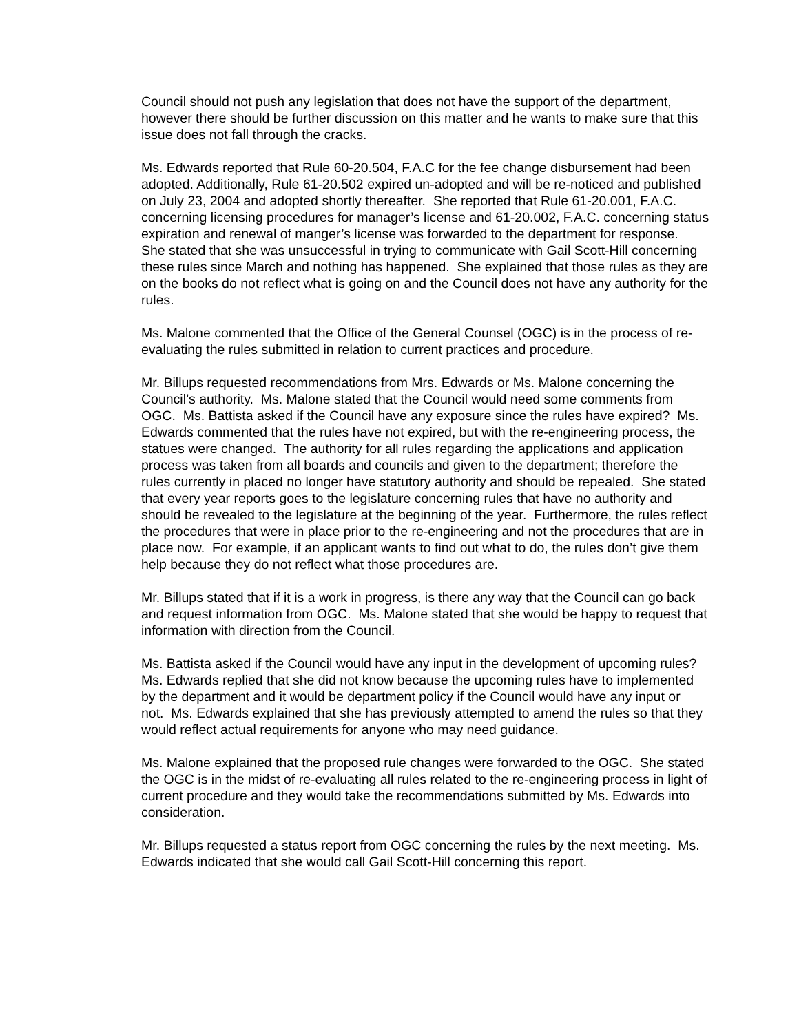Council should not push any legislation that does not have the support of the department, however there should be further discussion on this matter and he wants to make sure that this issue does not fall through the cracks.
Ms. Edwards reported that Rule 60-20.504, F.A.C for the fee change disbursement had been adopted. Additionally, Rule 61-20.502 expired un-adopted and will be re-noticed and published on July 23, 2004 and adopted shortly thereafter. She reported that Rule 61-20.001, F.A.C. concerning licensing procedures for manager’s license and 61-20.002, F.A.C. concerning status expiration and renewal of manger’s license was forwarded to the department for response. She stated that she was unsuccessful in trying to communicate with Gail Scott-Hill concerning these rules since March and nothing has happened. She explained that those rules as they are on the books do not reflect what is going on and the Council does not have any authority for the rules.
Ms. Malone commented that the Office of the General Counsel (OGC) is in the process of re-evaluating the rules submitted in relation to current practices and procedure.
Mr. Billups requested recommendations from Mrs. Edwards or Ms. Malone concerning the Council’s authority. Ms. Malone stated that the Council would need some comments from OGC. Ms. Battista asked if the Council have any exposure since the rules have expired? Ms. Edwards commented that the rules have not expired, but with the re-engineering process, the statues were changed. The authority for all rules regarding the applications and application process was taken from all boards and councils and given to the department; therefore the rules currently in placed no longer have statutory authority and should be repealed. She stated that every year reports goes to the legislature concerning rules that have no authority and should be revealed to the legislature at the beginning of the year. Furthermore, the rules reflect the procedures that were in place prior to the re-engineering and not the procedures that are in place now. For example, if an applicant wants to find out what to do, the rules don’t give them help because they do not reflect what those procedures are.
Mr. Billups stated that if it is a work in progress, is there any way that the Council can go back and request information from OGC. Ms. Malone stated that she would be happy to request that information with direction from the Council.
Ms. Battista asked if the Council would have any input in the development of upcoming rules? Ms. Edwards replied that she did not know because the upcoming rules have to implemented by the department and it would be department policy if the Council would have any input or not. Ms. Edwards explained that she has previously attempted to amend the rules so that they would reflect actual requirements for anyone who may need guidance.
Ms. Malone explained that the proposed rule changes were forwarded to the OGC. She stated the OGC is in the midst of re-evaluating all rules related to the re-engineering process in light of current procedure and they would take the recommendations submitted by Ms. Edwards into consideration.
Mr. Billups requested a status report from OGC concerning the rules by the next meeting. Ms. Edwards indicated that she would call Gail Scott-Hill concerning this report.